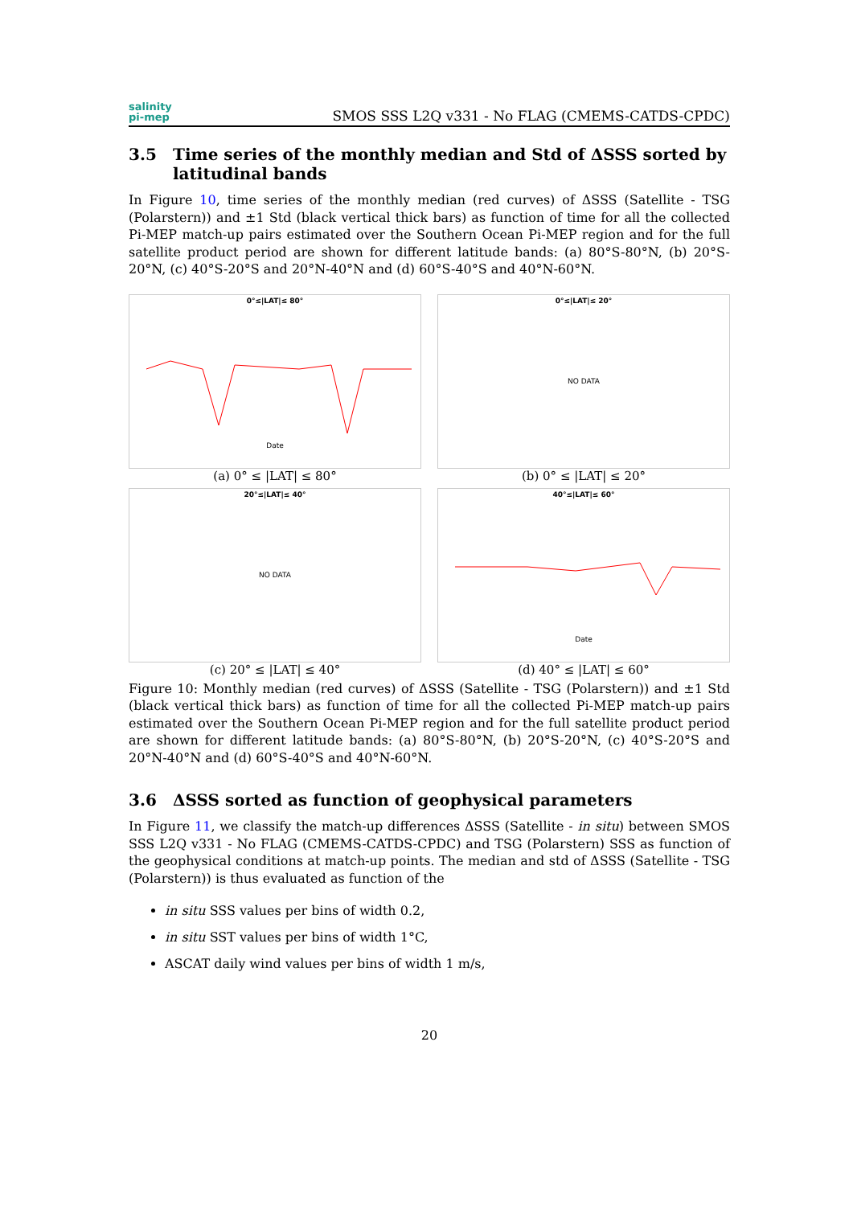salinity
pi-mep
SMOS SSS L2Q v331 - No FLAG (CMEMS-CATDS-CPDC)
3.5 Time series of the monthly median and Std of ΔSSS sorted by latitudinal bands
In Figure 10, time series of the monthly median (red curves) of ΔSSS (Satellite - TSG (Polarstern)) and ±1 Std (black vertical thick bars) as function of time for all the collected Pi-MEP match-up pairs estimated over the Southern Ocean Pi-MEP region and for the full satellite product period are shown for different latitude bands: (a) 80°S-80°N, (b) 20°S-20°N, (c) 40°S-20°S and 20°N-40°N and (d) 60°S-40°S and 40°N-60°N.
0°≤|LAT|≤ 80°
Date
(a) 0° ≤ |LAT| ≤ 80°
0°≤|LAT|≤ 20°
NO DATA
(b) 0° ≤ |LAT| ≤ 20°
20°≤|LAT|≤ 40°
NO DATA
(c) 20° ≤ |LAT| ≤ 40°
40°≤|LAT|≤ 60°
Date
(d) 40° ≤ |LAT| ≤ 60°
Figure 10: Monthly median (red curves) of ΔSSS (Satellite - TSG (Polarstern)) and ±1 Std (black vertical thick bars) as function of time for all the collected Pi-MEP match-up pairs estimated over the Southern Ocean Pi-MEP region and for the full satellite product period are shown for different latitude bands: (a) 80°S-80°N, (b) 20°S-20°N, (c) 40°S-20°S and 20°N-40°N and (d) 60°S-40°S and 40°N-60°N.
3.6 ΔSSS sorted as function of geophysical parameters
In Figure 11, we classify the match-up differences ΔSSS (Satellite - in situ) between SMOS SSS L2Q v331 - No FLAG (CMEMS-CATDS-CPDC) and TSG (Polarstern) SSS as function of the geophysical conditions at match-up points. The median and std of ΔSSS (Satellite - TSG (Polarstern)) is thus evaluated as function of the
in situ SSS values per bins of width 0.2,
in situ SST values per bins of width 1°C,
ASCAT daily wind values per bins of width 1 m/s,
20